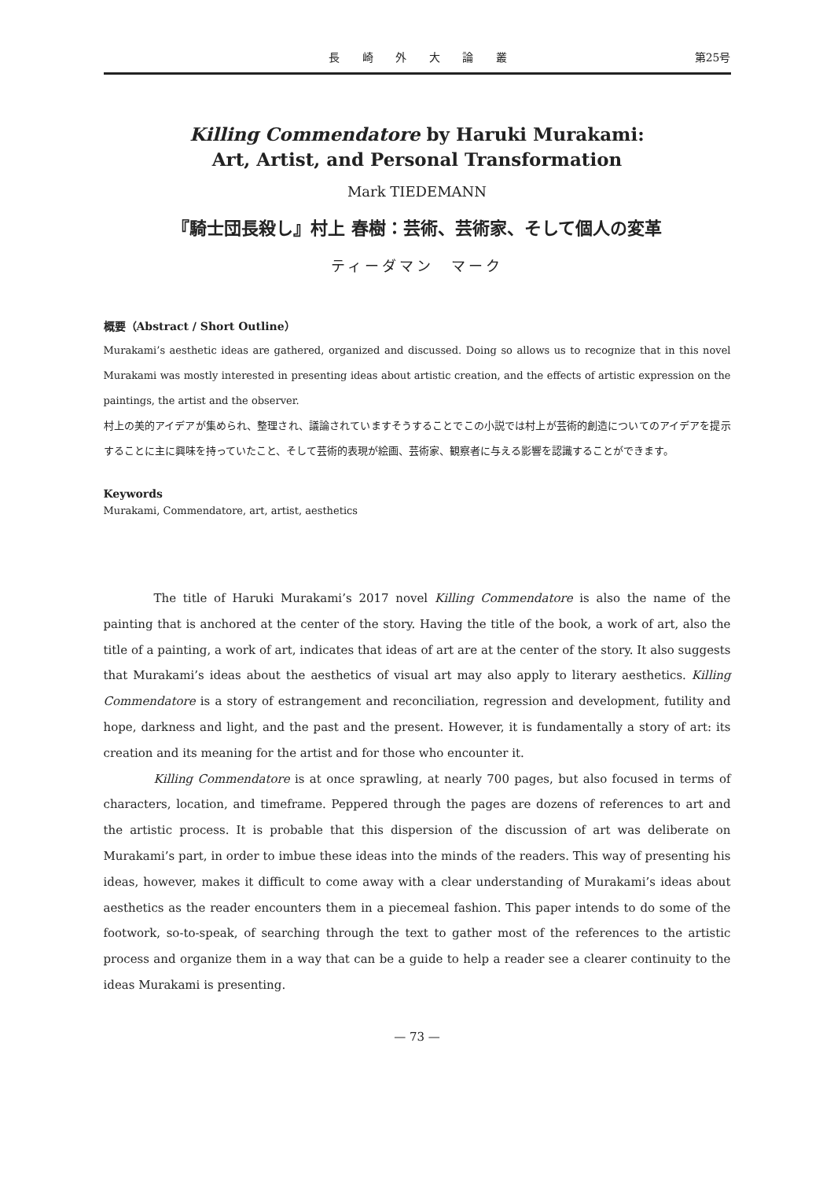長 崎 外 大 論 叢 第25号
Killing Commendatore by Haruki Murakami:
Art, Artist, and Personal Transformation
Mark TIEDEMANN
『騎士団長殺し』村上 春樹：芸術、芸術家、そして個人の変革
ティーダマン　マーク
概要（Abstract / Short Outline）
Murakami’s aesthetic ideas are gathered, organized and discussed. Doing so allows us to recognize that in this novel Murakami was mostly interested in presenting ideas about artistic creation, and the effects of artistic expression on the paintings, the artist and the observer.
村上の美的アイデアが集められ、整理され、議論されていますそうすることでこの小説では村上が芸術的創造についてのアイデアを提示することに主に興味を持っていたこと、そして芸術的表現が絵画、芸術家、観察者に与える影響を認識することができます。
Keywords
Murakami, Commendatore, art, artist, aesthetics
The title of Haruki Murakami’s 2017 novel Killing Commendatore is also the name of the painting that is anchored at the center of the story. Having the title of the book, a work of art, also the title of a painting, a work of art, indicates that ideas of art are at the center of the story. It also suggests that Murakami’s ideas about the aesthetics of visual art may also apply to literary aesthetics. Killing Commendatore is a story of estrangement and reconciliation, regression and development, futility and hope, darkness and light, and the past and the present. However, it is fundamentally a story of art: its creation and its meaning for the artist and for those who encounter it.
Killing Commendatore is at once sprawling, at nearly 700 pages, but also focused in terms of characters, location, and timeframe. Peppered through the pages are dozens of references to art and the artistic process. It is probable that this dispersion of the discussion of art was deliberate on Murakami’s part, in order to imbue these ideas into the minds of the readers. This way of presenting his ideas, however, makes it difficult to come away with a clear understanding of Murakami’s ideas about aesthetics as the reader encounters them in a piecemeal fashion. This paper intends to do some of the footwork, so-to-speak, of searching through the text to gather most of the references to the artistic process and organize them in a way that can be a guide to help a reader see a clearer continuity to the ideas Murakami is presenting.
— 73 —